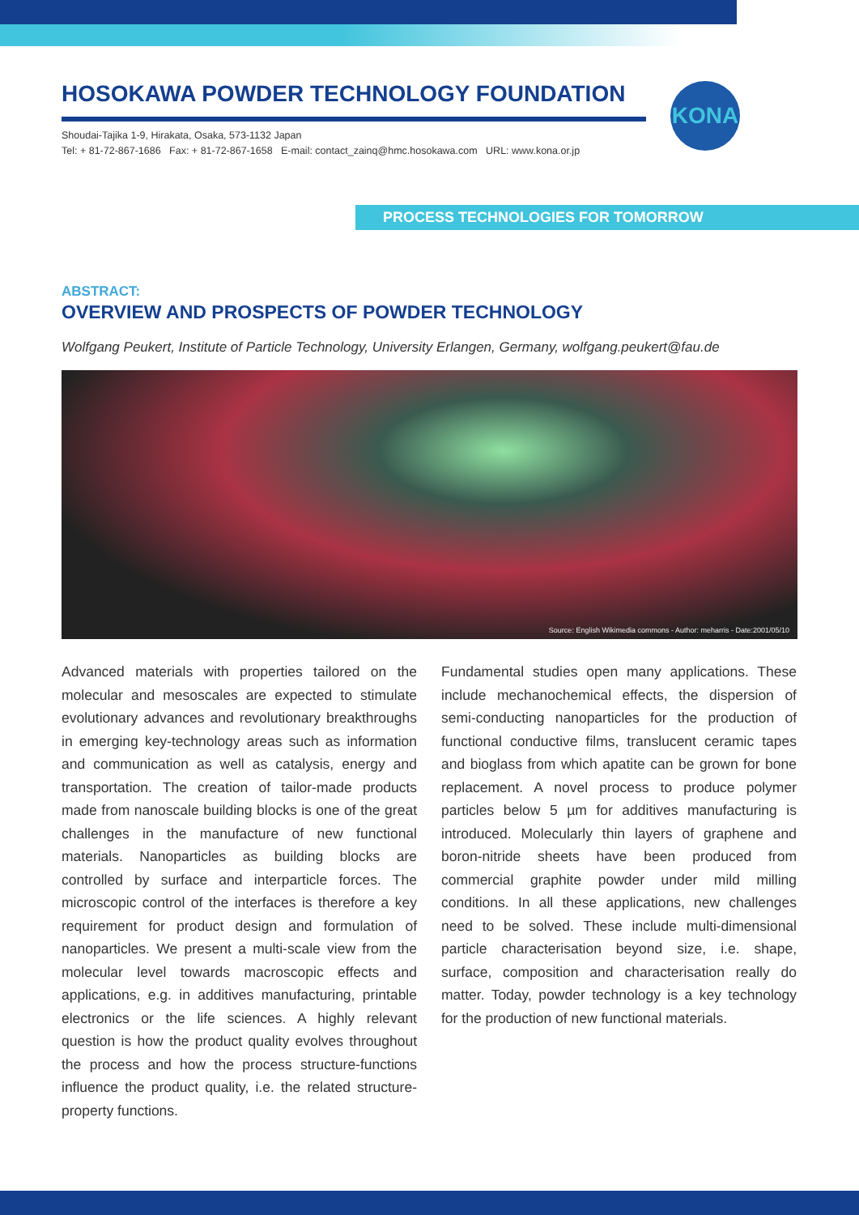HOSOKAWA POWDER TECHNOLOGY FOUNDATION
Shoudai-Tajika 1-9, Hirakata, Osaka, 573-1132 Japan
Tel: + 81-72-867-1686 Fax: + 81-72-867-1658 E-mail: contact_zainq@hmc.hosokawa.com URL: www.kona.or.jp
KONA
PROCESS TECHNOLOGIES FOR TOMORROW
ABSTRACT:
OVERVIEW AND PROSPECTS OF POWDER TECHNOLOGY
Wolfgang Peukert, Institute of Particle Technology, University Erlangen, Germany, wolfgang.peukert@fau.de
Source: English Wikimedia commons - Author: meharris - Date:2001/05/10
Advanced materials with properties tailored on the molecular and mesoscales are expected to stimulate evolutionary advances and revolutionary breakthroughs in emerging key-technology areas such as information and communication as well as catalysis, energy and transportation. The creation of tailor-made products made from nanoscale building blocks is one of the great challenges in the manufacture of new functional materials. Nanoparticles as building blocks are controlled by surface and interparticle forces. The microscopic control of the interfaces is therefore a key requirement for product design and formulation of nanoparticles. We present a multi-scale view from the molecular level towards macroscopic effects and applications, e.g. in additives manufacturing, printable electronics or the life sciences. A highly relevant question is how the product quality evolves throughout the process and how the process structure-functions influence the product quality, i.e. the related structure-property functions.
Fundamental studies open many applications. These include mechanochemical effects, the dispersion of semi-conducting nanoparticles for the production of functional conductive films, translucent ceramic tapes and bioglass from which apatite can be grown for bone replacement. A novel process to produce polymer particles below 5 µm for additives manufacturing is introduced. Molecularly thin layers of graphene and boron-nitride sheets have been produced from commercial graphite powder under mild milling conditions. In all these applications, new challenges need to be solved. These include multi-dimensional particle characterisation beyond size, i.e. shape, surface, composition and characterisation really do matter. Today, powder technology is a key technology for the production of new functional materials.